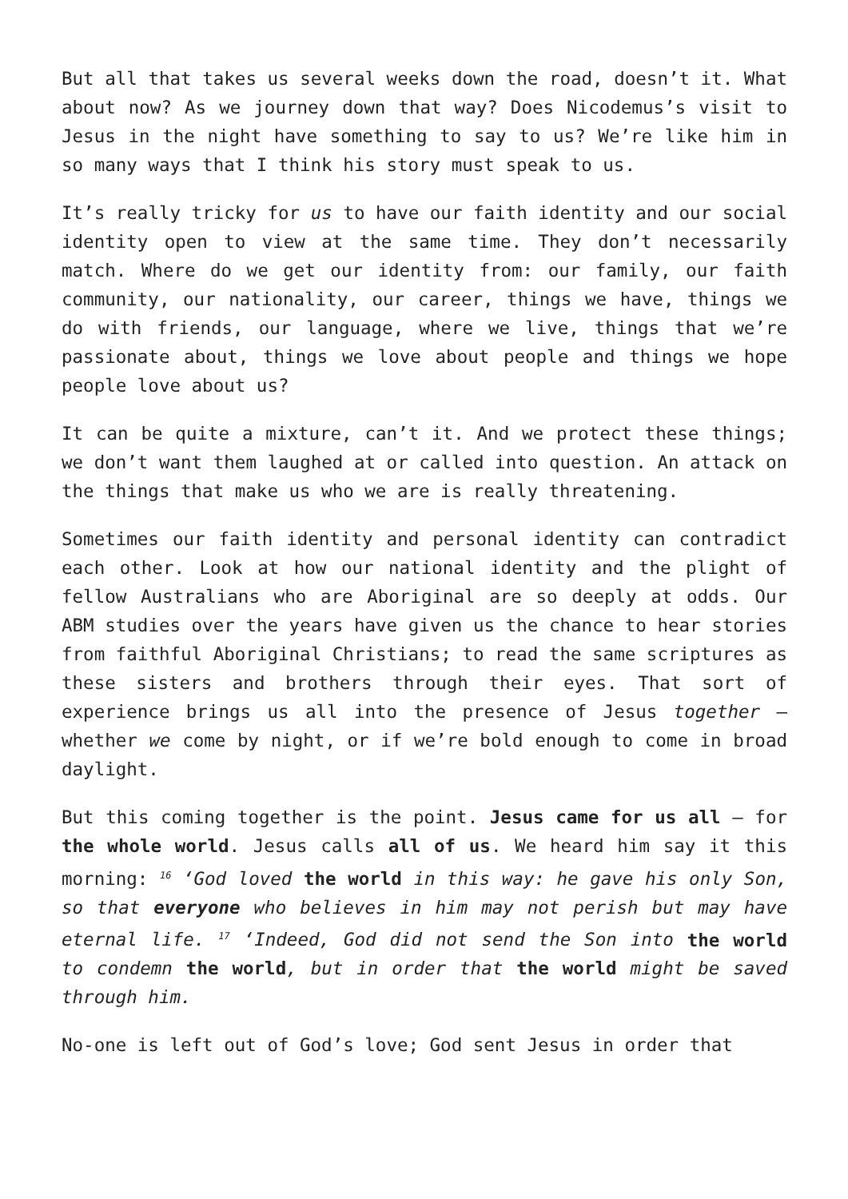But all that takes us several weeks down the road, doesn’t it. What about now? As we journey down that way? Does Nicodemus’s visit to Jesus in the night have something to say to us? We’re like him in so many ways that I think his story must speak to us.
It’s really tricky for us to have our faith identity and our social identity open to view at the same time. They don’t necessarily match. Where do we get our identity from: our family, our faith community, our nationality, our career, things we have, things we do with friends, our language, where we live, things that we’re passionate about, things we love about people and things we hope people love about us?
It can be quite a mixture, can’t it. And we protect these things; we don’t want them laughed at or called into question. An attack on the things that make us who we are is really threatening.
Sometimes our faith identity and personal identity can contradict each other. Look at how our national identity and the plight of fellow Australians who are Aboriginal are so deeply at odds. Our ABM studies over the years have given us the chance to hear stories from faithful Aboriginal Christians; to read the same scriptures as these sisters and brothers through their eyes. That sort of experience brings us all into the presence of Jesus together – whether we come by night, or if we’re bold enough to come in broad daylight.
But this coming together is the point. Jesus came for us all – for the whole world. Jesus calls all of us. We heard him say it this morning: <sup>16</sup> ‘God loved the world in this way: he gave his only Son, so that everyone who believes in him may not perish but may have eternal life. <sup>17</sup> ‘Indeed, God did not send the Son into the world to condemn the world, but in order that the world might be saved through him.
No-one is left out of God’s love; God sent Jesus in order that